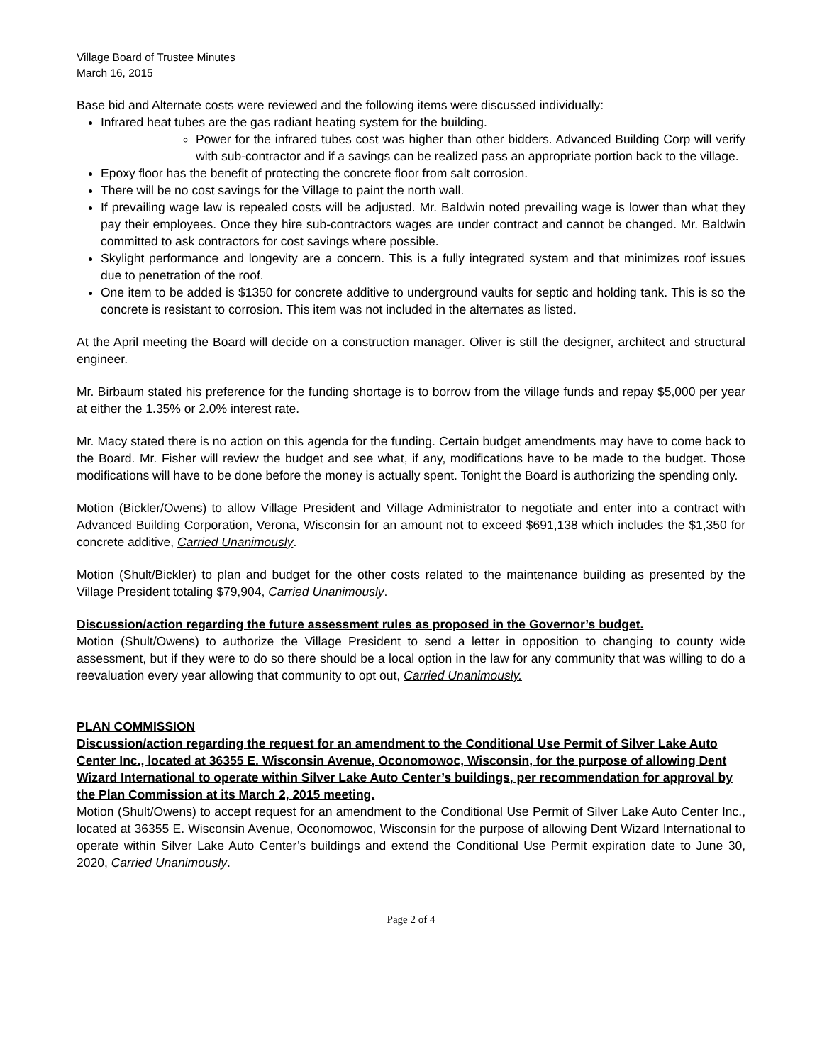Village Board of Trustee Minutes
March 16, 2015
Base bid and Alternate costs were reviewed and the following items were discussed individually:
Infrared heat tubes are the gas radiant heating system for the building.
Power for the infrared tubes cost was higher than other bidders. Advanced Building Corp will verify with sub-contractor and if a savings can be realized pass an appropriate portion back to the village.
Epoxy floor has the benefit of protecting the concrete floor from salt corrosion.
There will be no cost savings for the Village to paint the north wall.
If prevailing wage law is repealed costs will be adjusted. Mr. Baldwin noted prevailing wage is lower than what they pay their employees. Once they hire sub-contractors wages are under contract and cannot be changed. Mr. Baldwin committed to ask contractors for cost savings where possible.
Skylight performance and longevity are a concern. This is a fully integrated system and that minimizes roof issues due to penetration of the roof.
One item to be added is $1350 for concrete additive to underground vaults for septic and holding tank. This is so the concrete is resistant to corrosion. This item was not included in the alternates as listed.
At the April meeting the Board will decide on a construction manager. Oliver is still the designer, architect and structural engineer.
Mr. Birbaum stated his preference for the funding shortage is to borrow from the village funds and repay $5,000 per year at either the 1.35% or 2.0% interest rate.
Mr. Macy stated there is no action on this agenda for the funding. Certain budget amendments may have to come back to the Board. Mr. Fisher will review the budget and see what, if any, modifications have to be made to the budget. Those modifications will have to be done before the money is actually spent. Tonight the Board is authorizing the spending only.
Motion (Bickler/Owens) to allow Village President and Village Administrator to negotiate and enter into a contract with Advanced Building Corporation, Verona, Wisconsin for an amount not to exceed $691,138 which includes the $1,350 for concrete additive, Carried Unanimously.
Motion (Shult/Bickler) to plan and budget for the other costs related to the maintenance building as presented by the Village President totaling $79,904, Carried Unanimously.
Discussion/action regarding the future assessment rules as proposed in the Governor’s budget.
Motion (Shult/Owens) to authorize the Village President to send a letter in opposition to changing to county wide assessment, but if they were to do so there should be a local option in the law for any community that was willing to do a reevaluation every year allowing that community to opt out, Carried Unanimously.
PLAN COMMISSION
Discussion/action regarding the request for an amendment to the Conditional Use Permit of Silver Lake Auto Center Inc., located at 36355 E. Wisconsin Avenue, Oconomowoc, Wisconsin, for the purpose of allowing Dent Wizard International to operate within Silver Lake Auto Center’s buildings, per recommendation for approval by the Plan Commission at its March 2, 2015 meeting.
Motion (Shult/Owens) to accept request for an amendment to the Conditional Use Permit of Silver Lake Auto Center Inc., located at 36355 E. Wisconsin Avenue, Oconomowoc, Wisconsin for the purpose of allowing Dent Wizard International to operate within Silver Lake Auto Center’s buildings and extend the Conditional Use Permit expiration date to June 30, 2020, Carried Unanimously.
Page 2 of 4